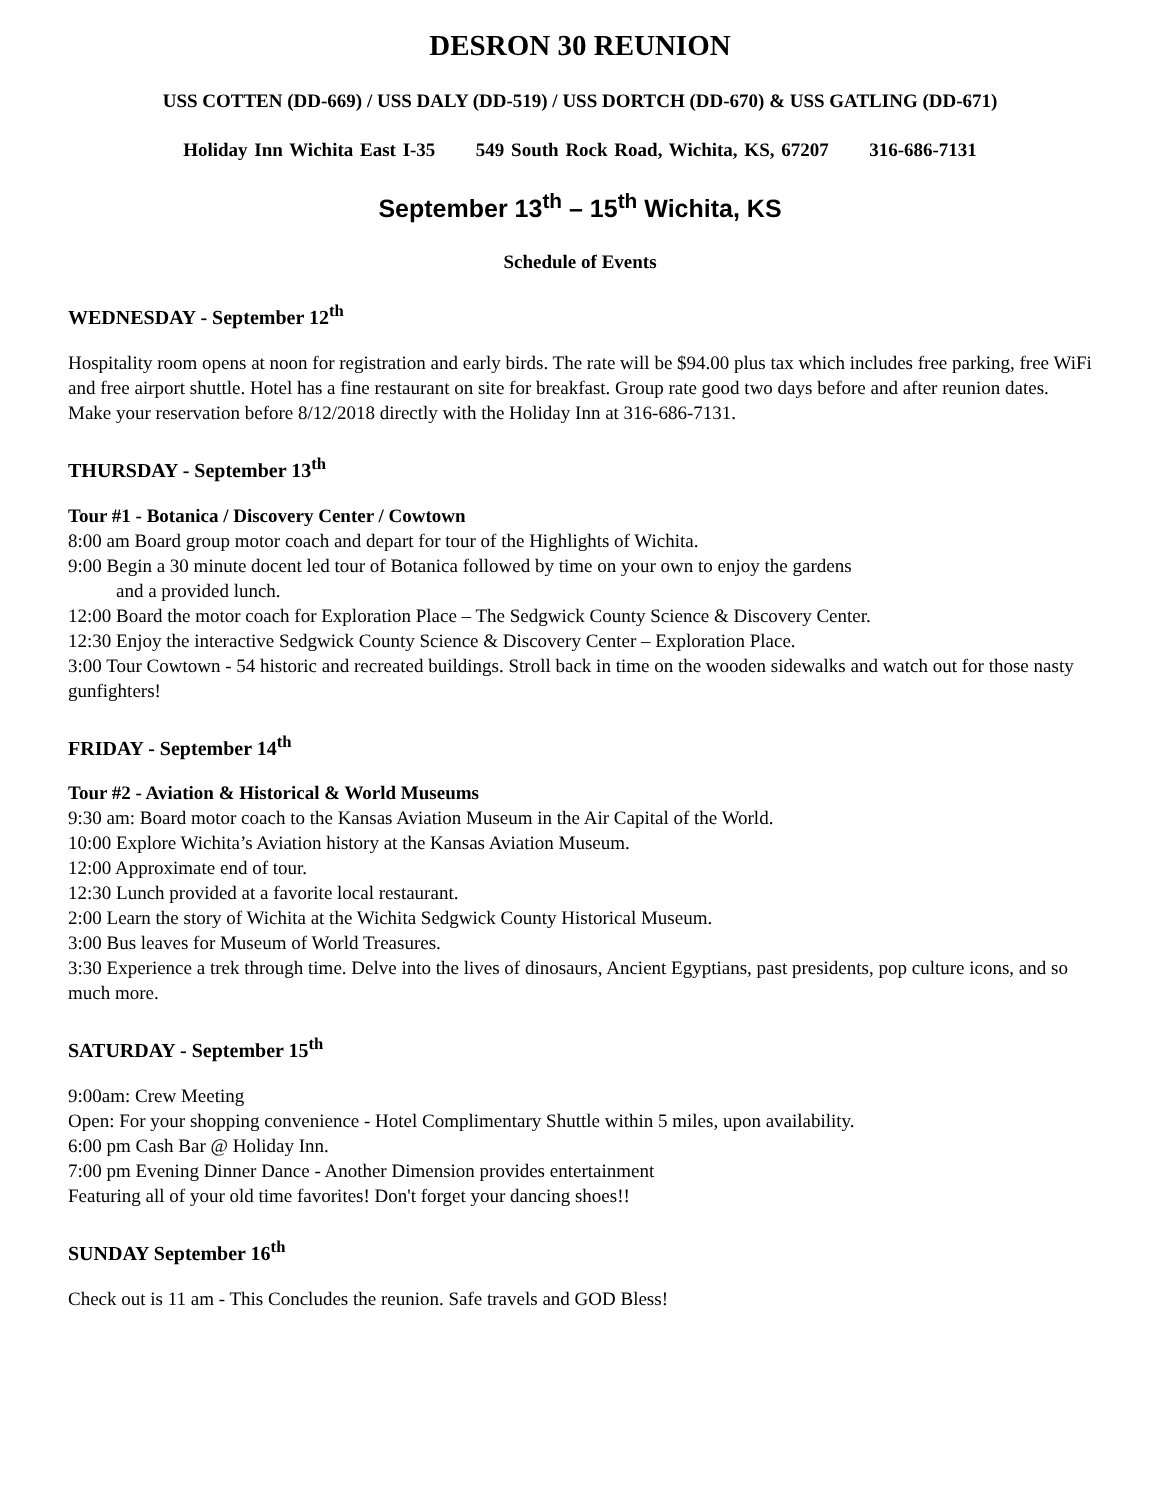DESRON 30 REUNION
USS COTTEN (DD-669) / USS DALY (DD-519) / USS DORTCH (DD-670) & USS GATLING (DD-671)
Holiday Inn Wichita East I-35 549 South Rock Road, Wichita, KS, 67207 316-686-7131
September 13<sup>th</sup> – 15<sup>th</sup> Wichita, KS
Schedule of Events
WEDNESDAY - September 12<sup>th</sup>
Hospitality room opens at noon for registration and early birds. The rate will be $94.00 plus tax which includes free parking, free WiFi and free airport shuttle. Hotel has a fine restaurant on site for breakfast. Group rate good two days before and after reunion dates. Make your reservation before 8/12/2018 directly with the Holiday Inn at 316-686-7131.
THURSDAY - September 13<sup>th</sup>
Tour #1 - Botanica / Discovery Center / Cowtown
8:00 am Board group motor coach and depart for tour of the Highlights of Wichita.
9:00 Begin a 30 minute docent led tour of Botanica followed by time on your own to enjoy the gardens
and a provided lunch.
12:00 Board the motor coach for Exploration Place – The Sedgwick County Science & Discovery Center.
12:30 Enjoy the interactive Sedgwick County Science & Discovery Center – Exploration Place.
3:00 Tour Cowtown - 54 historic and recreated buildings. Stroll back in time on the wooden sidewalks and watch out for those nasty gunfighters!
FRIDAY - September 14<sup>th</sup>
Tour #2 - Aviation & Historical & World Museums
9:30 am: Board motor coach to the Kansas Aviation Museum in the Air Capital of the World.
10:00 Explore Wichita’s Aviation history at the Kansas Aviation Museum.
12:00 Approximate end of tour.
12:30 Lunch provided at a favorite local restaurant.
2:00 Learn the story of Wichita at the Wichita Sedgwick County Historical Museum.
3:00 Bus leaves for Museum of World Treasures.
3:30 Experience a trek through time. Delve into the lives of dinosaurs, Ancient Egyptians, past presidents, pop culture icons, and so much more.
SATURDAY - September 15<sup>th</sup>
9:00am: Crew Meeting
Open: For your shopping convenience - Hotel Complimentary Shuttle within 5 miles, upon availability.
6:00 pm Cash Bar @ Holiday Inn.
7:00 pm Evening Dinner Dance - Another Dimension provides entertainment
Featuring all of your old time favorites! Don't forget your dancing shoes!!
SUNDAY September 16<sup>th</sup>
Check out is 11 am - This Concludes the reunion. Safe travels and GOD Bless!